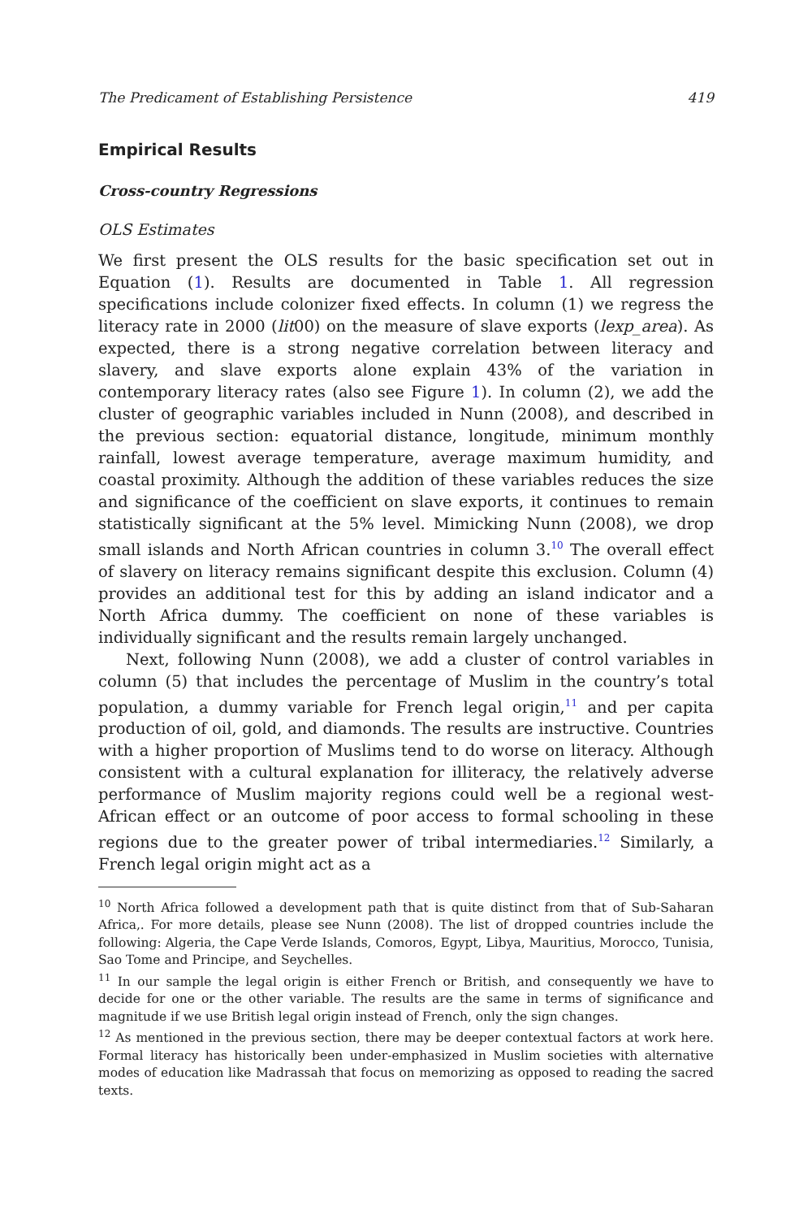The Predicament of Establishing Persistence 419
Empirical Results
Cross-country Regressions
OLS Estimates
We first present the OLS results for the basic specification set out in Equation (1). Results are documented in Table 1. All regression specifications include colonizer fixed effects. In column (1) we regress the literacy rate in 2000 (lit00) on the measure of slave exports (lexp_area). As expected, there is a strong negative correlation between literacy and slavery, and slave exports alone explain 43% of the variation in contemporary literacy rates (also see Figure 1). In column (2), we add the cluster of geographic variables included in Nunn (2008), and described in the previous section: equatorial distance, longitude, minimum monthly rainfall, lowest average temperature, average maximum humidity, and coastal proximity. Although the addition of these variables reduces the size and significance of the coefficient on slave exports, it continues to remain statistically significant at the 5% level. Mimicking Nunn (2008), we drop small islands and North African countries in column 3.<sup>10</sup> The overall effect of slavery on literacy remains significant despite this exclusion. Column (4) provides an additional test for this by adding an island indicator and a North Africa dummy. The coefficient on none of these variables is individually significant and the results remain largely unchanged.
Next, following Nunn (2008), we add a cluster of control variables in column (5) that includes the percentage of Muslim in the country’s total population, a dummy variable for French legal origin,<sup>11</sup> and per capita production of oil, gold, and diamonds. The results are instructive. Countries with a higher proportion of Muslims tend to do worse on literacy. Although consistent with a cultural explanation for illiteracy, the relatively adverse performance of Muslim majority regions could well be a regional west-African effect or an outcome of poor access to formal schooling in these regions due to the greater power of tribal intermediaries.<sup>12</sup> Similarly, a French legal origin might act as a
<sup>10</sup> North Africa followed a development path that is quite distinct from that of Sub-Saharan Africa,. For more details, please see Nunn (2008). The list of dropped countries include the following: Algeria, the Cape Verde Islands, Comoros, Egypt, Libya, Mauritius, Morocco, Tunisia, Sao Tome and Principe, and Seychelles.
<sup>11</sup> In our sample the legal origin is either French or British, and consequently we have to decide for one or the other variable. The results are the same in terms of significance and magnitude if we use British legal origin instead of French, only the sign changes.
<sup>12</sup> As mentioned in the previous section, there may be deeper contextual factors at work here. Formal literacy has historically been under-emphasized in Muslim societies with alternative modes of education like Madrassah that focus on memorizing as opposed to reading the sacred texts.